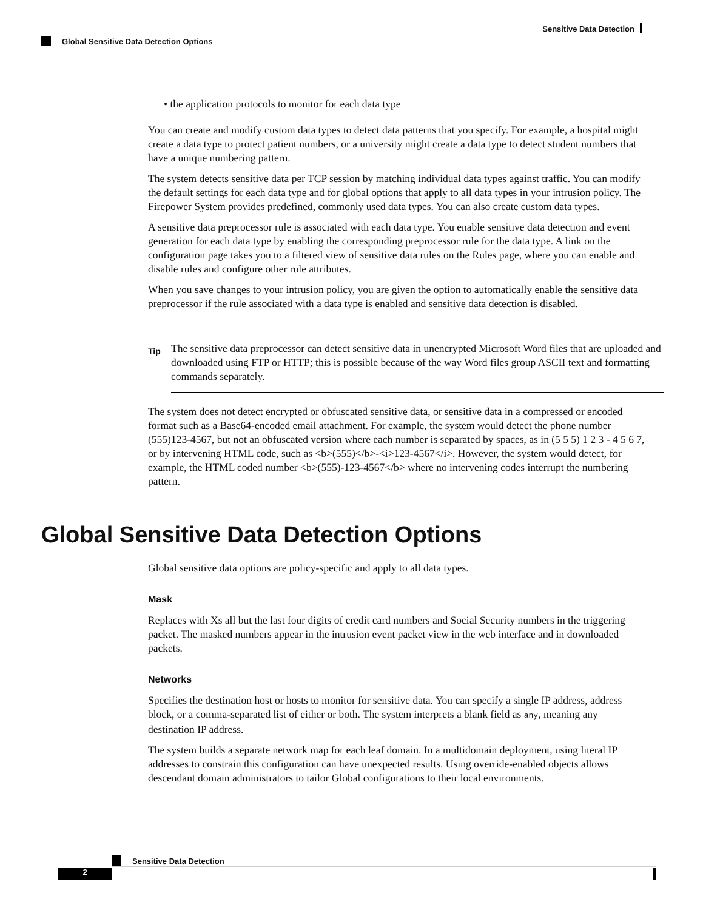Sensitive Data Detection
Global Sensitive Data Detection Options
• the application protocols to monitor for each data type
You can create and modify custom data types to detect data patterns that you specify. For example, a hospital might create a data type to protect patient numbers, or a university might create a data type to detect student numbers that have a unique numbering pattern.
The system detects sensitive data per TCP session by matching individual data types against traffic. You can modify the default settings for each data type and for global options that apply to all data types in your intrusion policy. The Firepower System provides predefined, commonly used data types. You can also create custom data types.
A sensitive data preprocessor rule is associated with each data type. You enable sensitive data detection and event generation for each data type by enabling the corresponding preprocessor rule for the data type. A link on the configuration page takes you to a filtered view of sensitive data rules on the Rules page, where you can enable and disable rules and configure other rule attributes.
When you save changes to your intrusion policy, you are given the option to automatically enable the sensitive data preprocessor if the rule associated with a data type is enabled and sensitive data detection is disabled.
Tip
The sensitive data preprocessor can detect sensitive data in unencrypted Microsoft Word files that are uploaded and downloaded using FTP or HTTP; this is possible because of the way Word files group ASCII text and formatting commands separately.
The system does not detect encrypted or obfuscated sensitive data, or sensitive data in a compressed or encoded format such as a Base64-encoded email attachment. For example, the system would detect the phone number (555)123-4567, but not an obfuscated version where each number is separated by spaces, as in (5 5 5) 1 2 3 - 4 5 6 7, or by intervening HTML code, such as <b>(555)</b>-<i>123-4567</i>. However, the system would detect, for example, the HTML coded number <b>(555)-123-4567</b> where no intervening codes interrupt the numbering pattern.
Global Sensitive Data Detection Options
Global sensitive data options are policy-specific and apply to all data types.
Mask
Replaces with Xs all but the last four digits of credit card numbers and Social Security numbers in the triggering packet. The masked numbers appear in the intrusion event packet view in the web interface and in downloaded packets.
Networks
Specifies the destination host or hosts to monitor for sensitive data. You can specify a single IP address, address block, or a comma-separated list of either or both. The system interprets a blank field as any, meaning any destination IP address.
The system builds a separate network map for each leaf domain. In a multidomain deployment, using literal IP addresses to constrain this configuration can have unexpected results. Using override-enabled objects allows descendant domain administrators to tailor Global configurations to their local environments.
Sensitive Data Detection
2